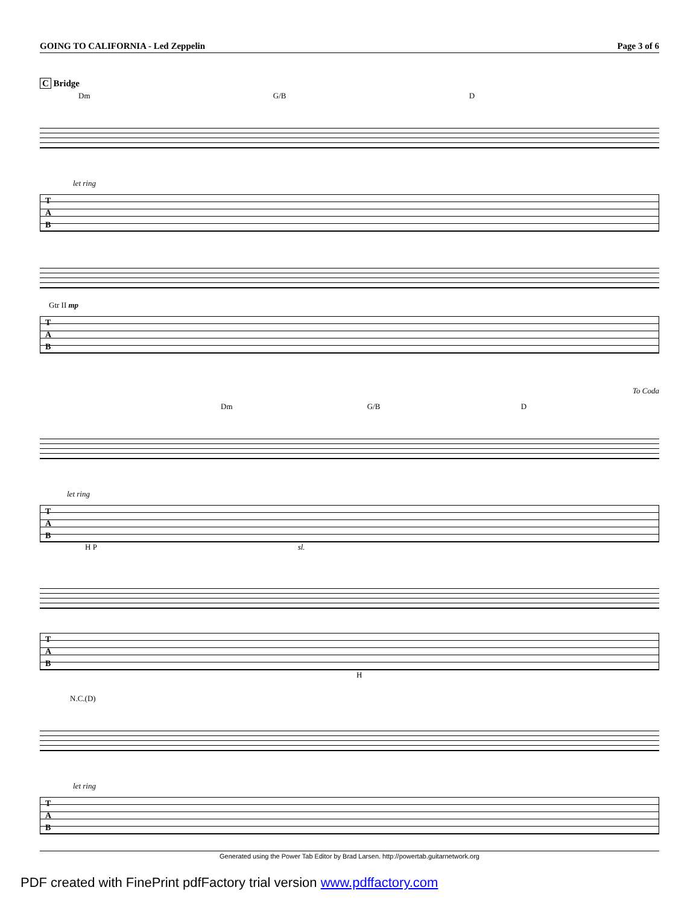GOING TO CALIFORNIA - Led Zeppelin Page 3 of 6
C Bridge
Dm G/B D
let ring
T
A
B
Gtr II mp
T
A
B
To Coda
Dm G/B D
let ring
T
A
B
H P sl.
T
A
B
H
N.C.(D)
let ring
T
A
B
Generated using the Power Tab Editor by Brad Larsen. http://powertab.guitarnetwork.org
PDF created with FinePrint pdfFactory trial version www.pdffactory.com